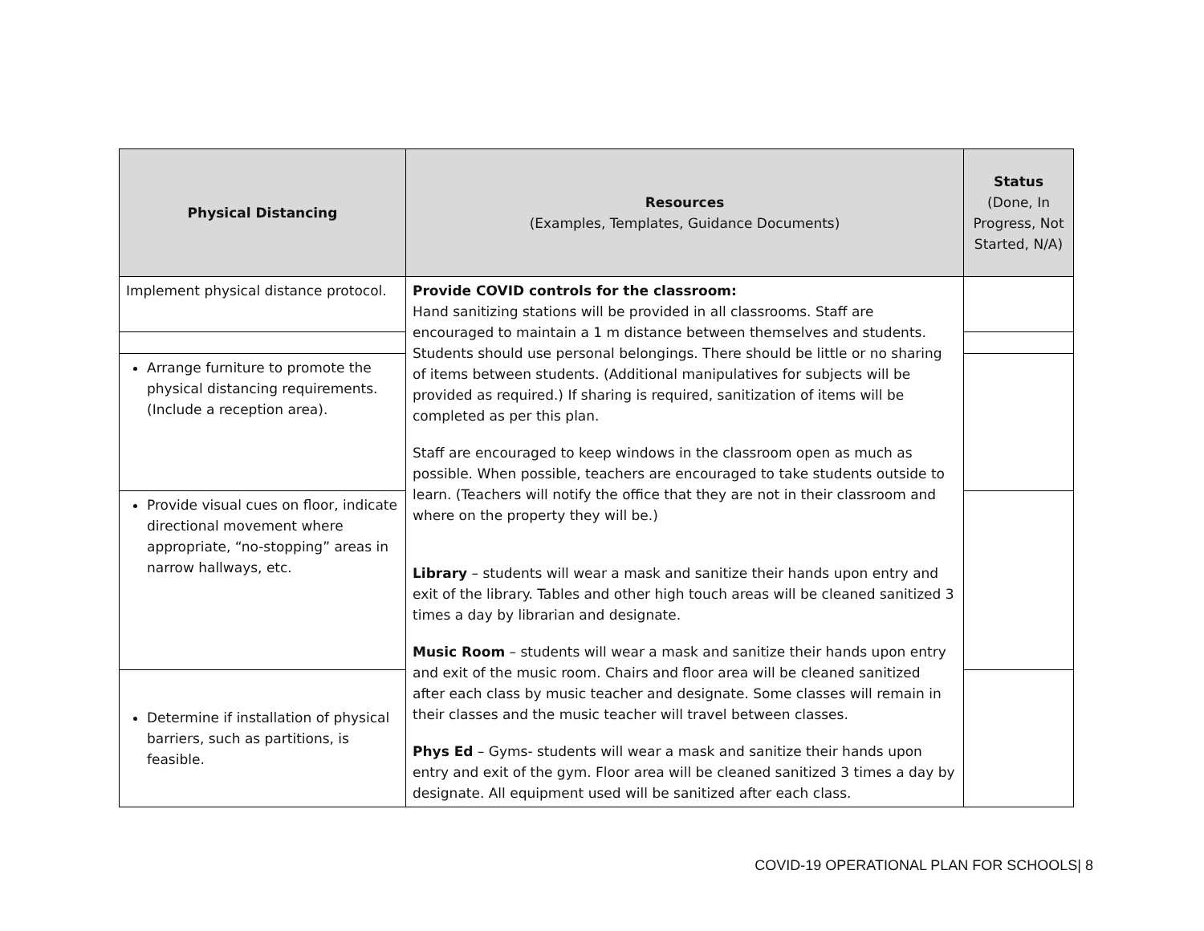| Physical Distancing | Resources (Examples, Templates, Guidance Documents) | Status (Done, In Progress, Not Started, N/A) |
| --- | --- | --- |
| Implement physical distance protocol. | Provide COVID controls for the classroom: Hand sanitizing stations will be provided in all classrooms. Staff are encouraged to maintain a 1 m distance between themselves and students. Students should use personal belongings. There should be little or no sharing of items between students. (Additional manipulatives for subjects will be provided as required.) If sharing is required, sanitization of items will be completed as per this plan. Staff are encouraged to keep windows in the classroom open as much as possible. When possible, teachers are encouraged to take students outside to learn. (Teachers will notify the office that they are not in their classroom and where on the property they will be.) Library – students will wear a mask and sanitize their hands upon entry and exit of the library. Tables and other high touch areas will be cleaned sanitized 3 times a day by librarian and designate. Music Room – students will wear a mask and sanitize their hands upon entry and exit of the music room. Chairs and floor area will be cleaned sanitized after each class by music teacher and designate. Some classes will remain in their classes and the music teacher will travel between classes. Phys Ed – Gyms- students will wear a mask and sanitize their hands upon entry and exit of the gym. Floor area will be cleaned sanitized 3 times a day by designate. All equipment used will be sanitized after each class. | |
| Arrange furniture to promote the physical distancing requirements. (Include a reception area). | | |
| Provide visual cues on floor, indicate directional movement where appropriate, “no-stopping” areas in narrow hallways, etc. | | |
| Determine if installation of physical barriers, such as partitions, is feasible. | | |
COVID-19 OPERATIONAL PLAN FOR SCHOOLS| 8